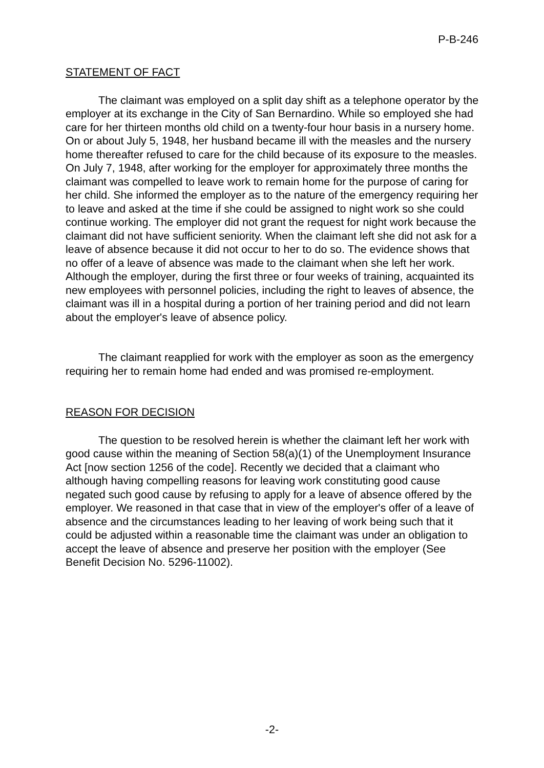P-B-246
STATEMENT OF FACT
The claimant was employed on a split day shift as a telephone operator by the employer at its exchange in the City of San Bernardino. While so employed she had care for her thirteen months old child on a twenty-four hour basis in a nursery home. On or about July 5, 1948, her husband became ill with the measles and the nursery home thereafter refused to care for the child because of its exposure to the measles. On July 7, 1948, after working for the employer for approximately three months the claimant was compelled to leave work to remain home for the purpose of caring for her child. She informed the employer as to the nature of the emergency requiring her to leave and asked at the time if she could be assigned to night work so she could continue working. The employer did not grant the request for night work because the claimant did not have sufficient seniority. When the claimant left she did not ask for a leave of absence because it did not occur to her to do so. The evidence shows that no offer of a leave of absence was made to the claimant when she left her work. Although the employer, during the first three or four weeks of training, acquainted its new employees with personnel policies, including the right to leaves of absence, the claimant was ill in a hospital during a portion of her training period and did not learn about the employer's leave of absence policy.
The claimant reapplied for work with the employer as soon as the emergency requiring her to remain home had ended and was promised re-employment.
REASON FOR DECISION
The question to be resolved herein is whether the claimant left her work with good cause within the meaning of Section 58(a)(1) of the Unemployment Insurance Act [now section 1256 of the code]. Recently we decided that a claimant who although having compelling reasons for leaving work constituting good cause negated such good cause by refusing to apply for a leave of absence offered by the employer. We reasoned in that case that in view of the employer's offer of a leave of absence and the circumstances leading to her leaving of work being such that it could be adjusted within a reasonable time the claimant was under an obligation to accept the leave of absence and preserve her position with the employer (See Benefit Decision No. 5296-11002).
-2-